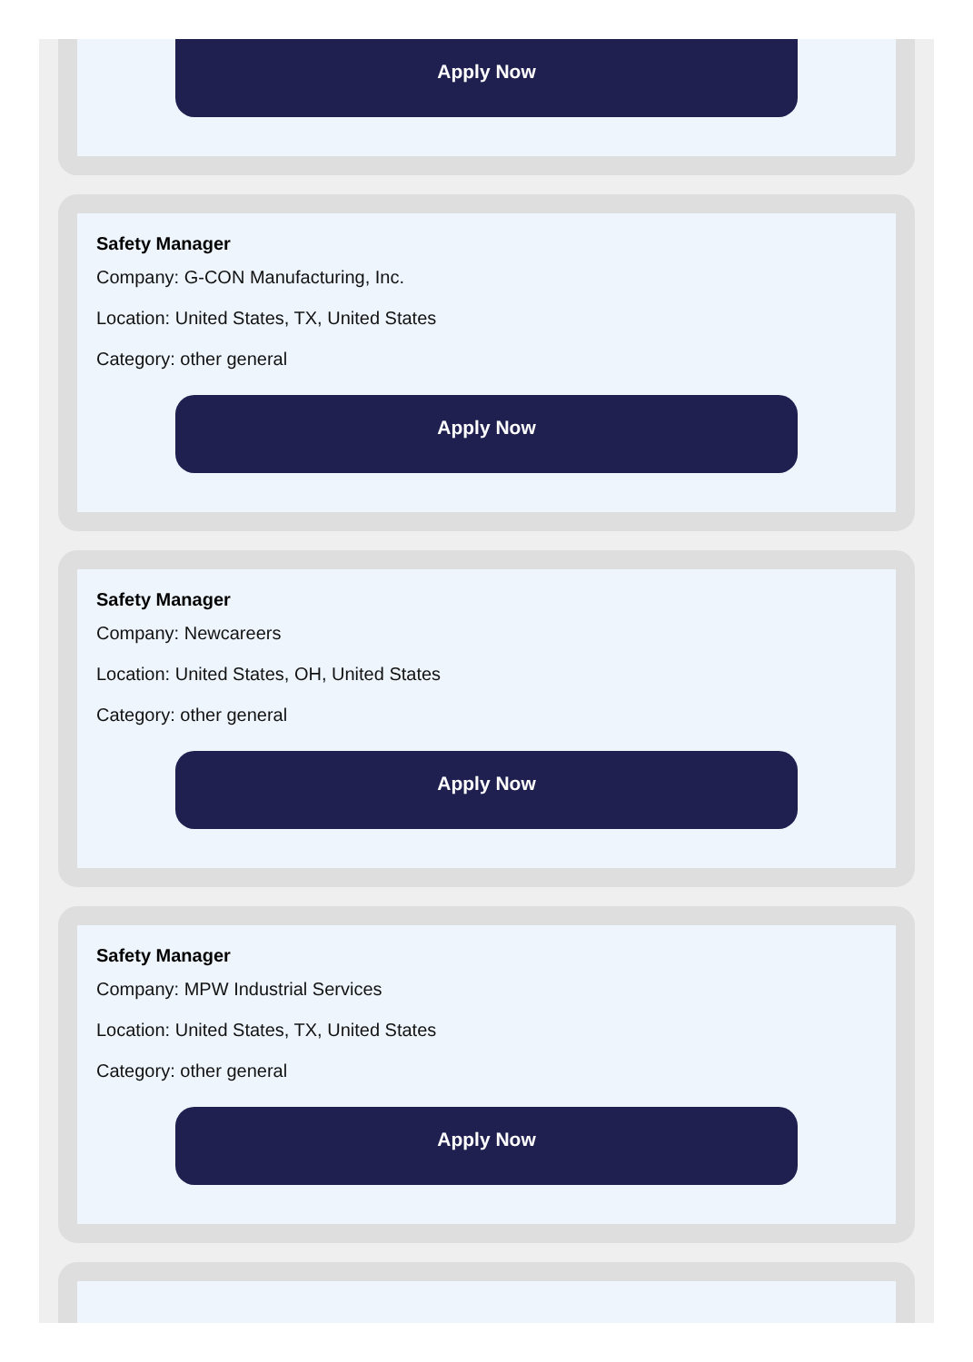Apply Now
Safety Manager
Company: G-CON Manufacturing, Inc.
Location: United States, TX, United States
Category: other general
Apply Now
Safety Manager
Company: Newcareers
Location: United States, OH, United States
Category: other general
Apply Now
Safety Manager
Company: MPW Industrial Services
Location: United States, TX, United States
Category: other general
Apply Now